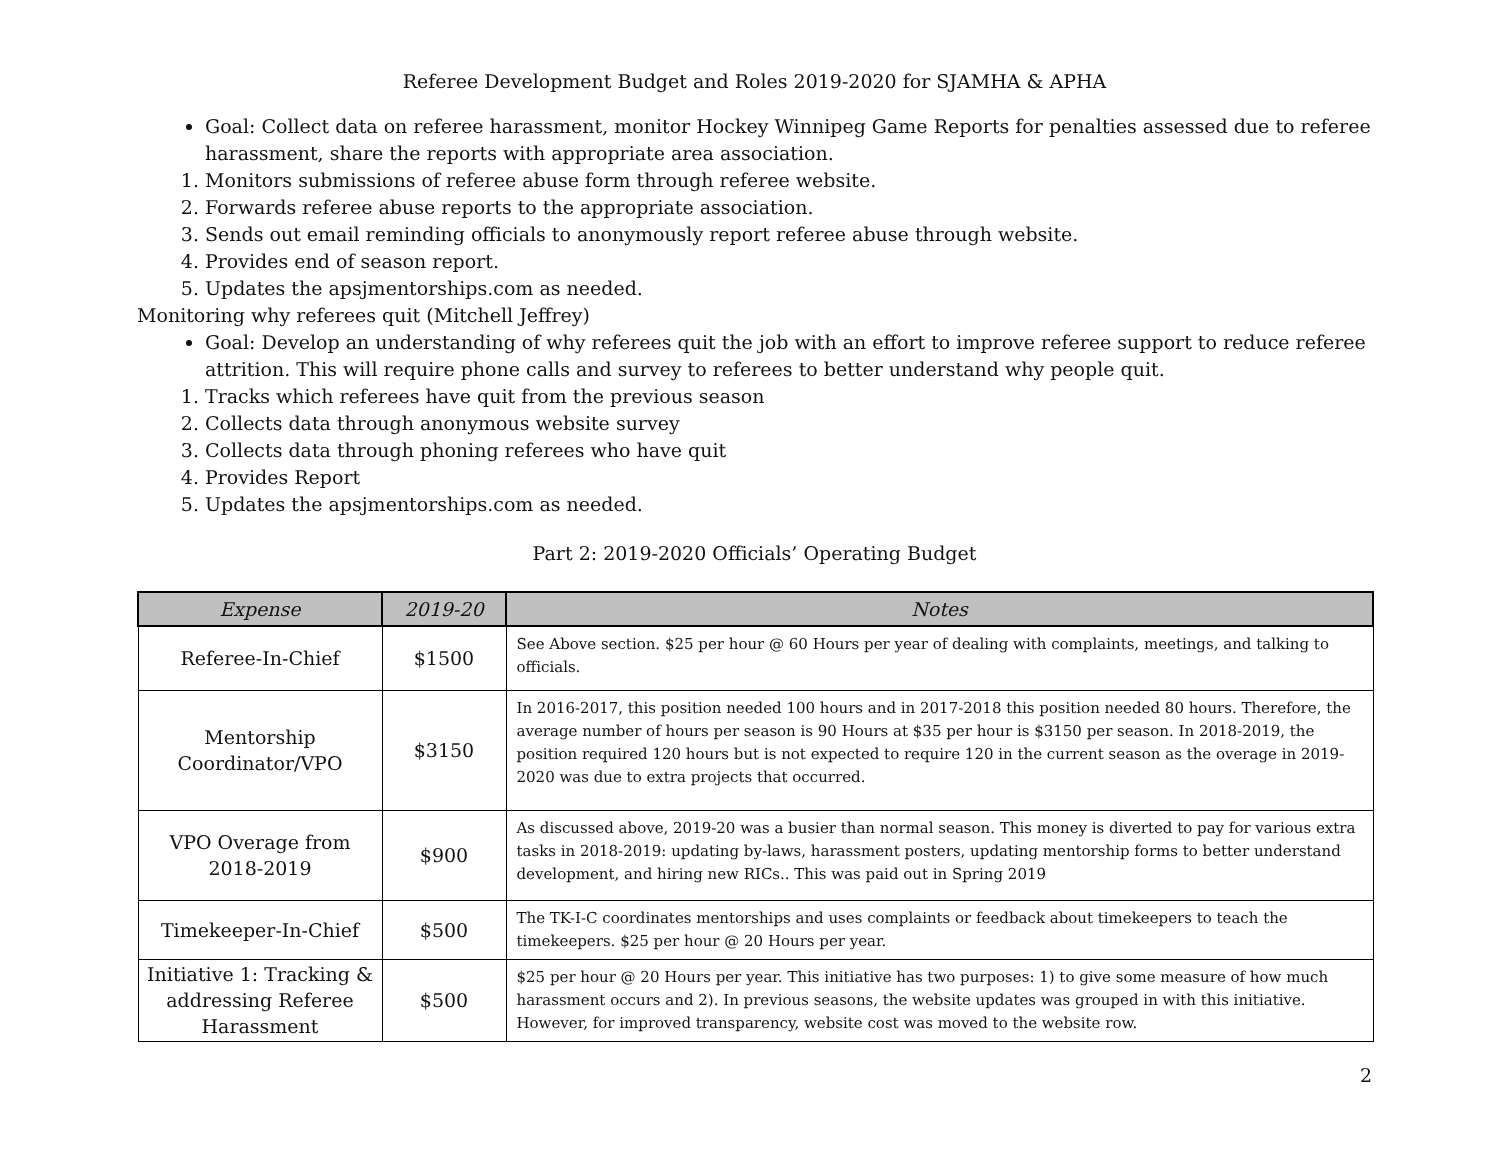Referee Development Budget and Roles 2019-2020 for SJAMHA & APHA
Goal: Collect data on referee harassment, monitor Hockey Winnipeg Game Reports for penalties assessed due to referee harassment, share the reports with appropriate area association.
1. Monitors submissions of referee abuse form through referee website.
2. Forwards referee abuse reports to the appropriate association.
3. Sends out email reminding officials to anonymously report referee abuse through website.
4. Provides end of season report.
5. Updates the apsjmentorships.com as needed.
Monitoring why referees quit (Mitchell Jeffrey)
Goal: Develop an understanding of why referees quit the job with an effort to improve referee support to reduce referee attrition. This will require phone calls and survey to referees to better understand why people quit.
1. Tracks which referees have quit from the previous season
2. Collects data through anonymous website survey
3. Collects data through phoning referees who have quit
4. Provides Report
5. Updates the apsjmentorships.com as needed.
Part 2: 2019-2020 Officials’ Operating Budget
| Expense | 2019-20 | Notes |
| --- | --- | --- |
| Referee-In-Chief | $1500 | See Above section. $25 per hour @ 60 Hours per year of dealing with complaints, meetings, and talking to officials. |
| Mentorship Coordinator/VPO | $3150 | In 2016-2017, this position needed 100 hours and in 2017-2018 this position needed 80 hours. Therefore, the average number of hours per season is 90 Hours at $35 per hour is $3150 per season. In 2018-2019, the position required 120 hours but is not expected to require 120 in the current season as the overage in 2019-2020 was due to extra projects that occurred. |
| VPO Overage from 2018-2019 | $900 | As discussed above, 2019-20 was a busier than normal season. This money is diverted to pay for various extra tasks in 2018-2019: updating by-laws, harassment posters, updating mentorship forms to better understand development, and hiring new RICs.. This was paid out in Spring 2019 |
| Timekeeper-In-Chief | $500 | The TK-I-C coordinates mentorships and uses complaints or feedback about timekeepers to teach the timekeepers. $25 per hour @ 20 Hours per year. |
| Initiative 1: Tracking & addressing Referee Harassment | $500 | $25 per hour @ 20 Hours per year. This initiative has two purposes: 1) to give some measure of how much harassment occurs and 2). In previous seasons, the website updates was grouped in with this initiative. However, for improved transparency, website cost was moved to the website row. |
2